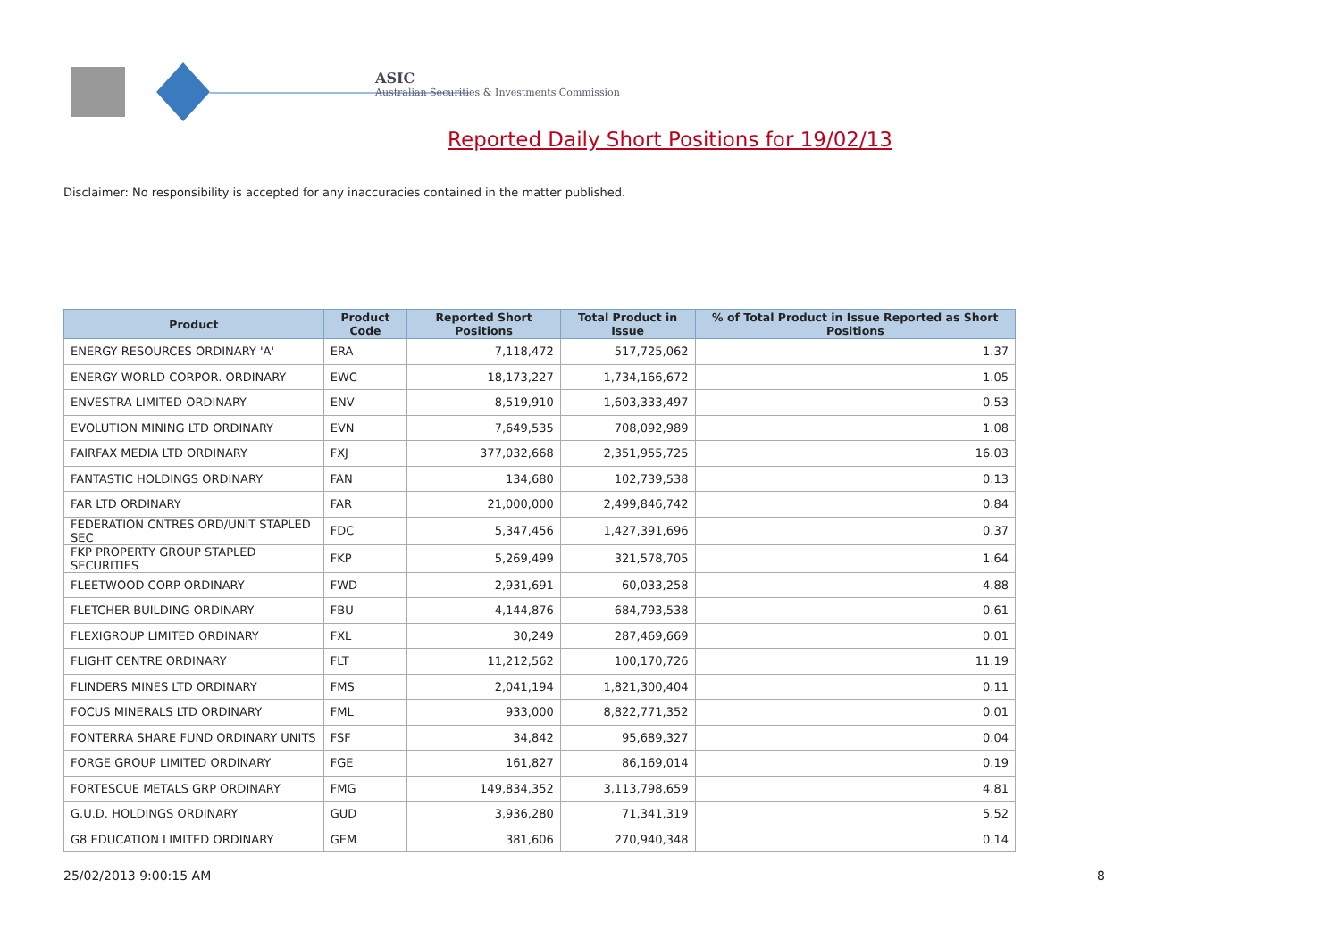ASIC
Australian Securities & Investments Commission
Reported Daily Short Positions for 19/02/13
Disclaimer: No responsibility is accepted for any inaccuracies contained in the matter published.
| Product | Product Code | Reported Short Positions | Total Product in Issue | % of Total Product in Issue Reported as Short Positions |
| --- | --- | --- | --- | --- |
| ENERGY RESOURCES ORDINARY 'A' | ERA | 7,118,472 | 517,725,062 | 1.37 |
| ENERGY WORLD CORPOR. ORDINARY | EWC | 18,173,227 | 1,734,166,672 | 1.05 |
| ENVESTRA LIMITED ORDINARY | ENV | 8,519,910 | 1,603,333,497 | 0.53 |
| EVOLUTION MINING LTD ORDINARY | EVN | 7,649,535 | 708,092,989 | 1.08 |
| FAIRFAX MEDIA LTD ORDINARY | FXJ | 377,032,668 | 2,351,955,725 | 16.03 |
| FANTASTIC HOLDINGS ORDINARY | FAN | 134,680 | 102,739,538 | 0.13 |
| FAR LTD ORDINARY | FAR | 21,000,000 | 2,499,846,742 | 0.84 |
| FEDERATION CNTRES ORD/UNIT STAPLED SEC | FDC | 5,347,456 | 1,427,391,696 | 0.37 |
| FKP PROPERTY GROUP STAPLED SECURITIES | FKP | 5,269,499 | 321,578,705 | 1.64 |
| FLEETWOOD CORP ORDINARY | FWD | 2,931,691 | 60,033,258 | 4.88 |
| FLETCHER BUILDING ORDINARY | FBU | 4,144,876 | 684,793,538 | 0.61 |
| FLEXIGROUP LIMITED ORDINARY | FXL | 30,249 | 287,469,669 | 0.01 |
| FLIGHT CENTRE ORDINARY | FLT | 11,212,562 | 100,170,726 | 11.19 |
| FLINDERS MINES LTD ORDINARY | FMS | 2,041,194 | 1,821,300,404 | 0.11 |
| FOCUS MINERALS LTD ORDINARY | FML | 933,000 | 8,822,771,352 | 0.01 |
| FONTERRA SHARE FUND ORDINARY UNITS | FSF | 34,842 | 95,689,327 | 0.04 |
| FORGE GROUP LIMITED ORDINARY | FGE | 161,827 | 86,169,014 | 0.19 |
| FORTESCUE METALS GRP ORDINARY | FMG | 149,834,352 | 3,113,798,659 | 4.81 |
| G.U.D. HOLDINGS ORDINARY | GUD | 3,936,280 | 71,341,319 | 5.52 |
| G8 EDUCATION LIMITED ORDINARY | GEM | 381,606 | 270,940,348 | 0.14 |
25/02/2013 9:00:15 AM 8